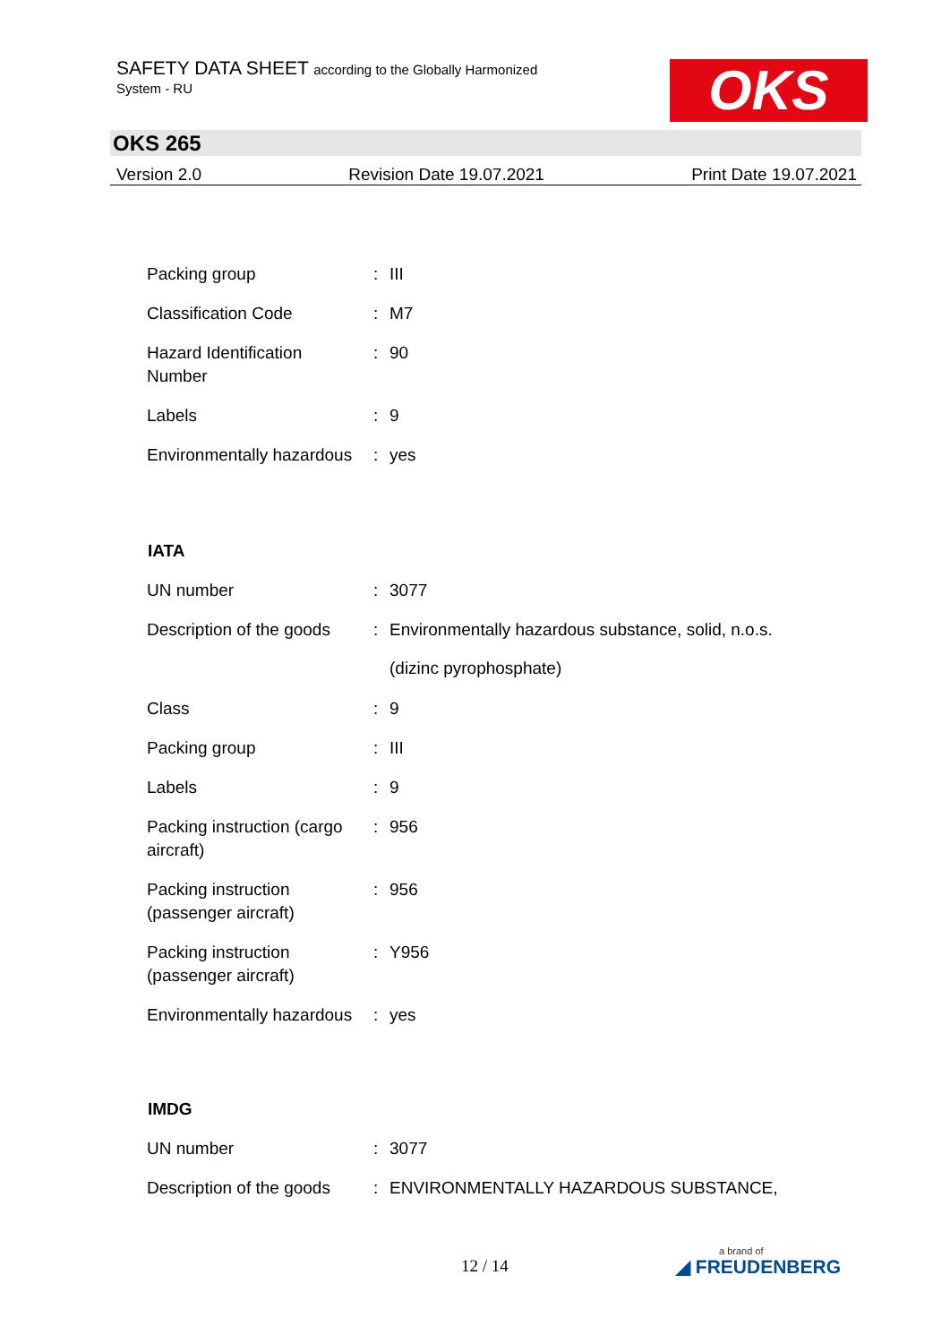SAFETY DATA SHEET according to the Globally Harmonized
System - RU
OKS
OKS 265
Version 2.0 Revision Date 19.07.2021 Print Date 19.07.2021
| Packing group | : | III |
| Classification Code | : | M7 |
| Hazard Identification Number | : | 90 |
| Labels | : | 9 |
| Environmentally hazardous | : | yes |
IATA
| UN number | : | 3077 |
| Description of the goods | : | Environmentally hazardous substance, solid, n.o.s. (dizinc pyrophosphate) |
| Class | : | 9 |
| Packing group | : | III |
| Labels | : | 9 |
| Packing instruction (cargo aircraft) | : | 956 |
| Packing instruction (passenger aircraft) | : | 956 |
| Packing instruction (passenger aircraft) | : | Y956 |
| Environmentally hazardous | : | yes |
IMDG
| UN number | : | 3077 |
| Description of the goods | : | ENVIRONMENTALLY HAZARDOUS SUBSTANCE, |
12 / 14 a brand of
◢ FREUDENBERG